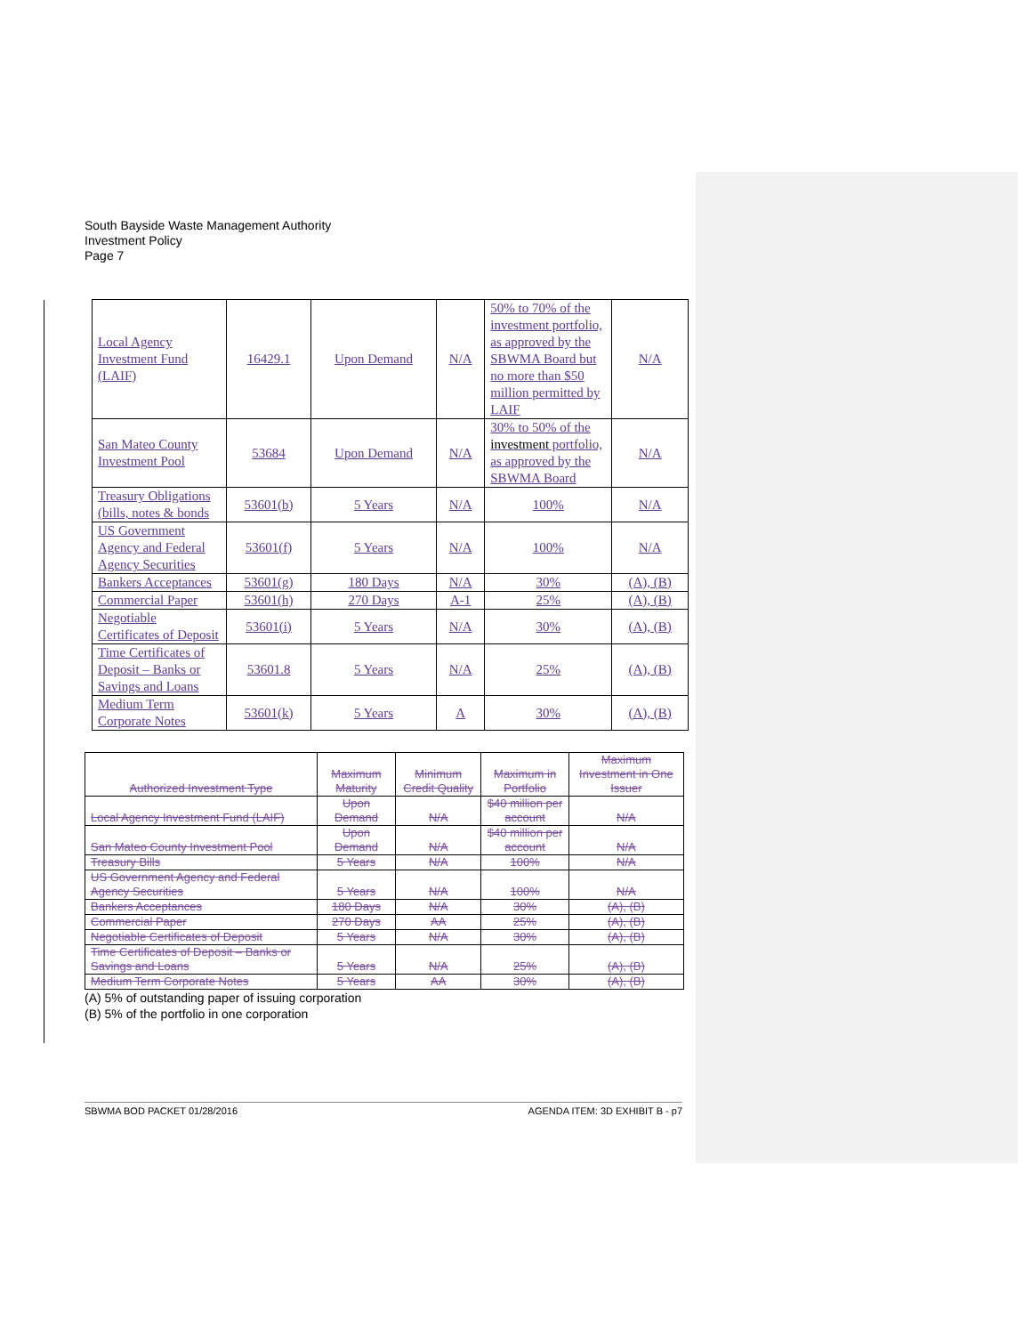South Bayside Waste Management Authority
Investment Policy
Page 7
| Local Agency Investment Fund (LAIF) | 16429.1 | Upon Demand | N/A | 50% to 70% of the investment portfolio, as approved by the SBWMA Board but no more than $50 million permitted by LAIF | N/A |
| San Mateo County Investment Pool | 53684 | Upon Demand | N/A | 30% to 50% of the investment portfolio, as approved by the SBWMA Board | N/A |
| Treasury Obligations (bills, notes & bonds | 53601(b) | 5 Years | N/A | 100% | N/A |
| US Government Agency and Federal Agency Securities | 53601(f) | 5 Years | N/A | 100% | N/A |
| Bankers Acceptances | 53601(g) | 180 Days | N/A | 30% | (A), (B) |
| Commercial Paper | 53601(h) | 270 Days | A-1 | 25% | (A), (B) |
| Negotiable Certificates of Deposit | 53601(i) | 5 Years | N/A | 30% | (A), (B) |
| Time Certificates of Deposit – Banks or Savings and Loans | 53601.8 | 5 Years | N/A | 25% | (A), (B) |
| Medium Term Corporate Notes | 53601(k) | 5 Years | A | 30% | (A), (B) |
| Authorized Investment Type | Maximum Maturity | Minimum Credit Quality | Maximum in Portfolio | Maximum Investment in One Issuer |
| --- | --- | --- | --- | --- |
| Local Agency Investment Fund (LAIF) | Upon Demand | N/A | $40 million per account | N/A |
| San Mateo County Investment Pool | Upon Demand | N/A | $40 million per account | N/A |
| Treasury Bills | 5 Years | N/A | 100% | N/A |
| US Government Agency and Federal Agency Securities | 5 Years | N/A | 100% | N/A |
| Bankers Acceptances | 180 Days | N/A | 30% | (A), (B) |
| Commercial Paper | 270 Days | AA | 25% | (A), (B) |
| Negotiable Certificates of Deposit | 5 Years | N/A | 30% | (A), (B) |
| Time Certificates of Deposit – Banks or Savings and Loans | 5 Years | N/A | 25% | (A), (B) |
| Medium Term Corporate Notes | 5 Years | AA | 30% | (A), (B) |
(A) 5% of outstanding paper of issuing corporation
(B) 5% of the portfolio in one corporation
SBWMA BOD PACKET 01/28/2016 AGENDA ITEM: 3D EXHIBIT B - p7